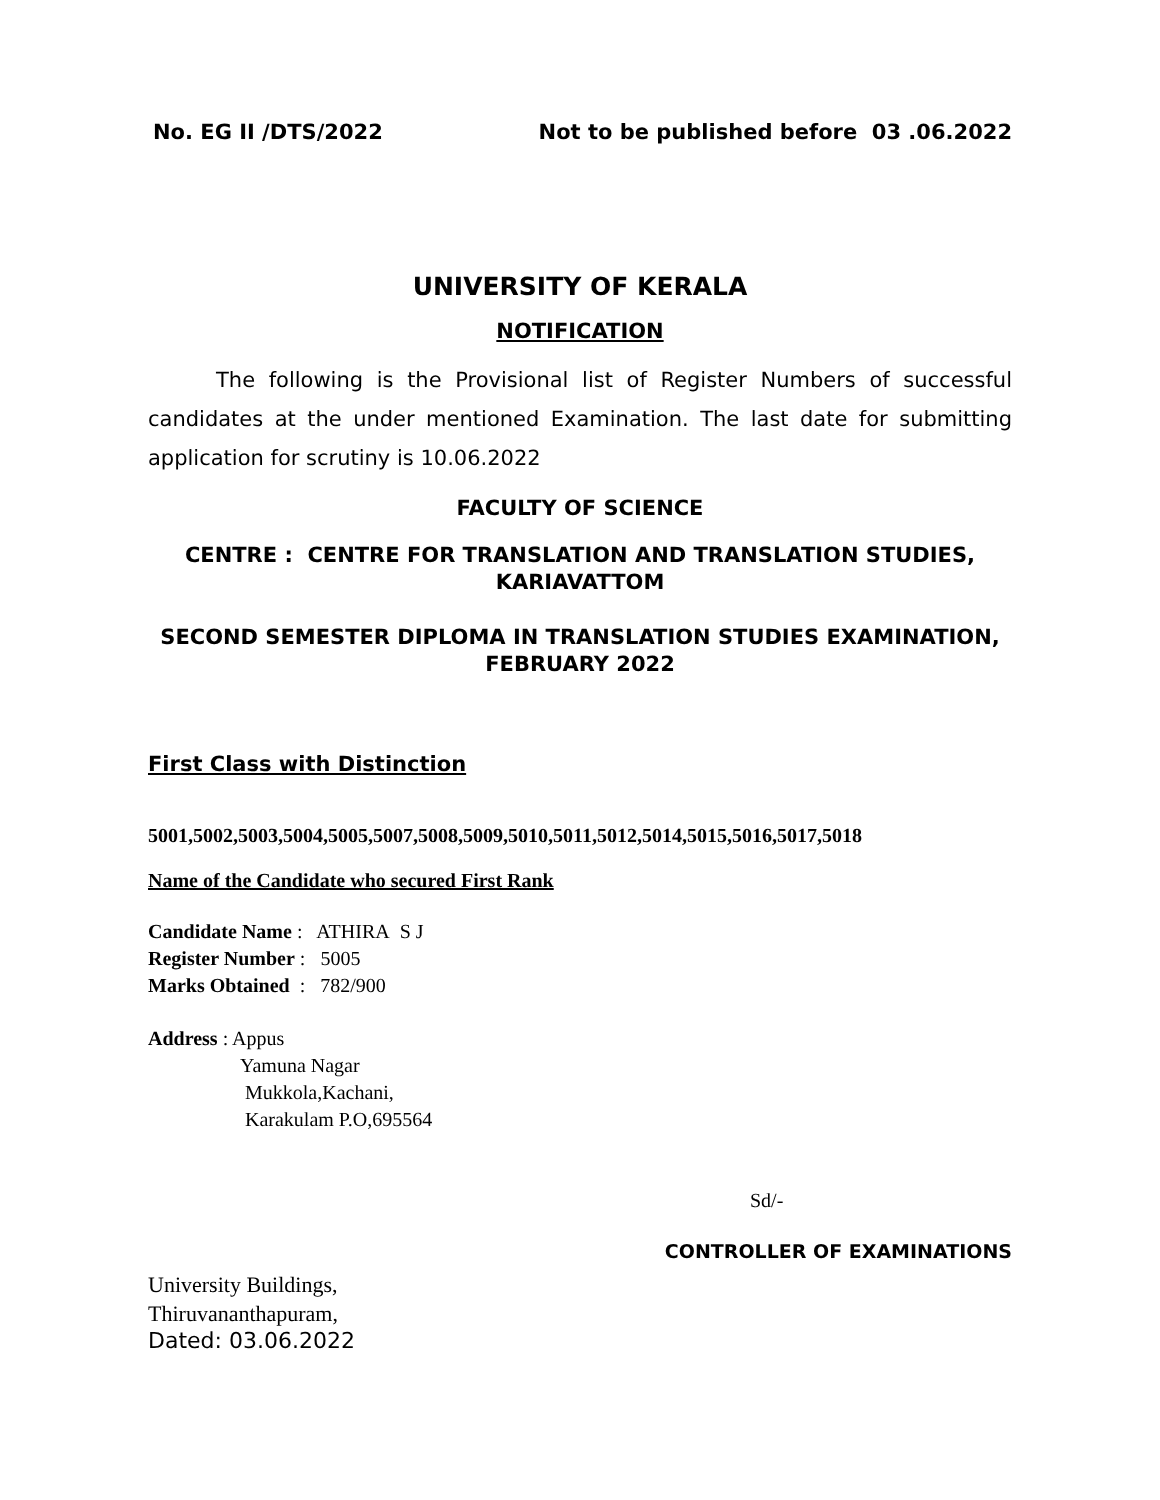No. EG II /DTS/2022 Not to be published before 03 .06.2022
UNIVERSITY OF KERALA
NOTIFICATION
The following is the Provisional list of Register Numbers of successful candidates at the under mentioned Examination. The last date for submitting application for scrutiny is 10.06.2022
FACULTY OF SCIENCE
CENTRE : CENTRE FOR TRANSLATION AND TRANSLATION STUDIES, KARIAVATTOM
SECOND SEMESTER DIPLOMA IN TRANSLATION STUDIES EXAMINATION, FEBRUARY 2022
First Class with Distinction
5001,5002,5003,5004,5005,5007,5008,5009,5010,5011,5012,5014,5015,5016,5017,5018
Name of the Candidate who secured First Rank
Candidate Name : ATHIRA S J
Register Number : 5005
Marks Obtained : 782/900
Address : Appus
Yamuna Nagar
Mukkola,Kachani,
Karakulam P.O,695564
Sd/-
CONTROLLER OF EXAMINATIONS
University Buildings,
Thiruvananthapuram,
Dated: 03.06.2022